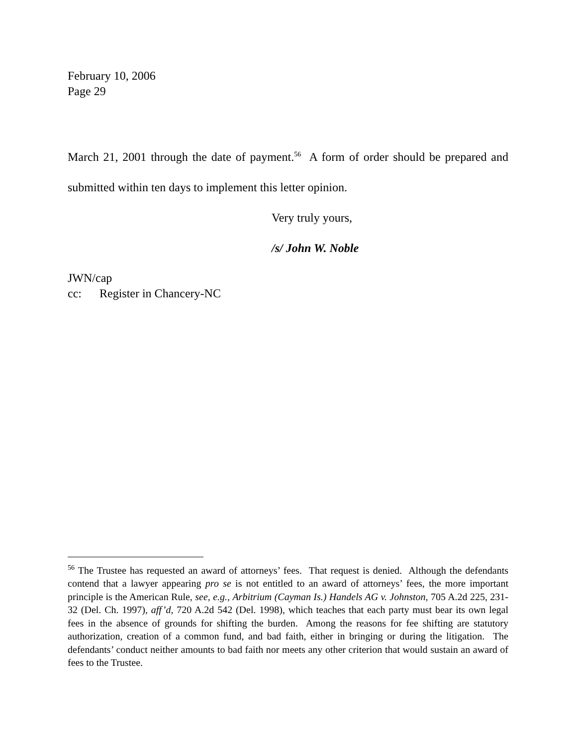February 10, 2006
Page 29
March 21, 2001 through the date of payment.<sup>56</sup> A form of order should be prepared and submitted within ten days to implement this letter opinion.
Very truly yours,
/s/ John W. Noble
JWN/cap
cc: Register in Chancery-NC
<sup>56</sup> The Trustee has requested an award of attorneys’ fees. That request is denied. Although the defendants contend that a lawyer appearing pro se is not entitled to an award of attorneys’ fees, the more important principle is the American Rule, see, e.g., Arbitrium (Cayman Is.) Handels AG v. Johnston, 705 A.2d 225, 231-32 (Del. Ch. 1997), aff’d, 720 A.2d 542 (Del. 1998), which teaches that each party must bear its own legal fees in the absence of grounds for shifting the burden. Among the reasons for fee shifting are statutory authorization, creation of a common fund, and bad faith, either in bringing or during the litigation. The defendants’ conduct neither amounts to bad faith nor meets any other criterion that would sustain an award of fees to the Trustee.